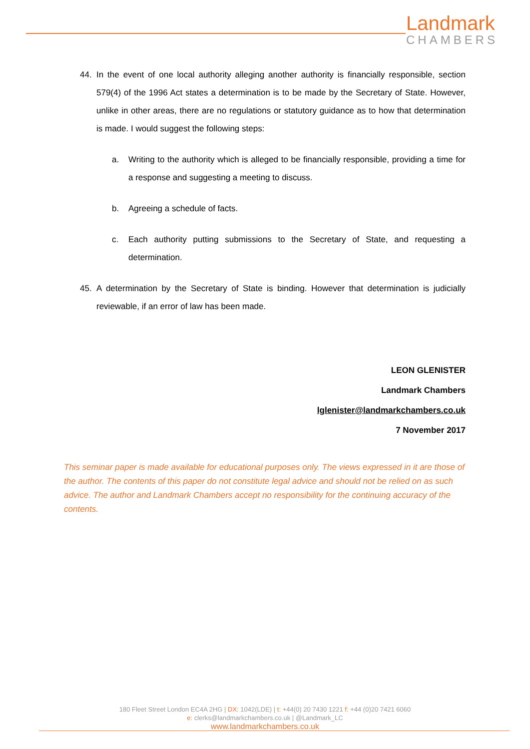Landmark
CHAMBERS
44. In the event of one local authority alleging another authority is financially responsible, section 579(4) of the 1996 Act states a determination is to be made by the Secretary of State. However, unlike in other areas, there are no regulations or statutory guidance as to how that determination is made. I would suggest the following steps:
a. Writing to the authority which is alleged to be financially responsible, providing a time for a response and suggesting a meeting to discuss.
b. Agreeing a schedule of facts.
c. Each authority putting submissions to the Secretary of State, and requesting a determination.
45. A determination by the Secretary of State is binding. However that determination is judicially reviewable, if an error of law has been made.
LEON GLENISTER
Landmark Chambers
lglenister@landmarkchambers.co.uk
7 November 2017
This seminar paper is made available for educational purposes only. The views expressed in it are those of the author. The contents of this paper do not constitute legal advice and should not be relied on as such advice. The author and Landmark Chambers accept no responsibility for the continuing accuracy of the contents.
180 Fleet Street London EC4A 2HG | DX: 1042(LDE) | t: +44(0) 20 7430 1221 f: +44 (0)20 7421 6060
e: clerks@landmarkchambers.co.uk | @Landmark_LC
www.landmarkchambers.co.uk